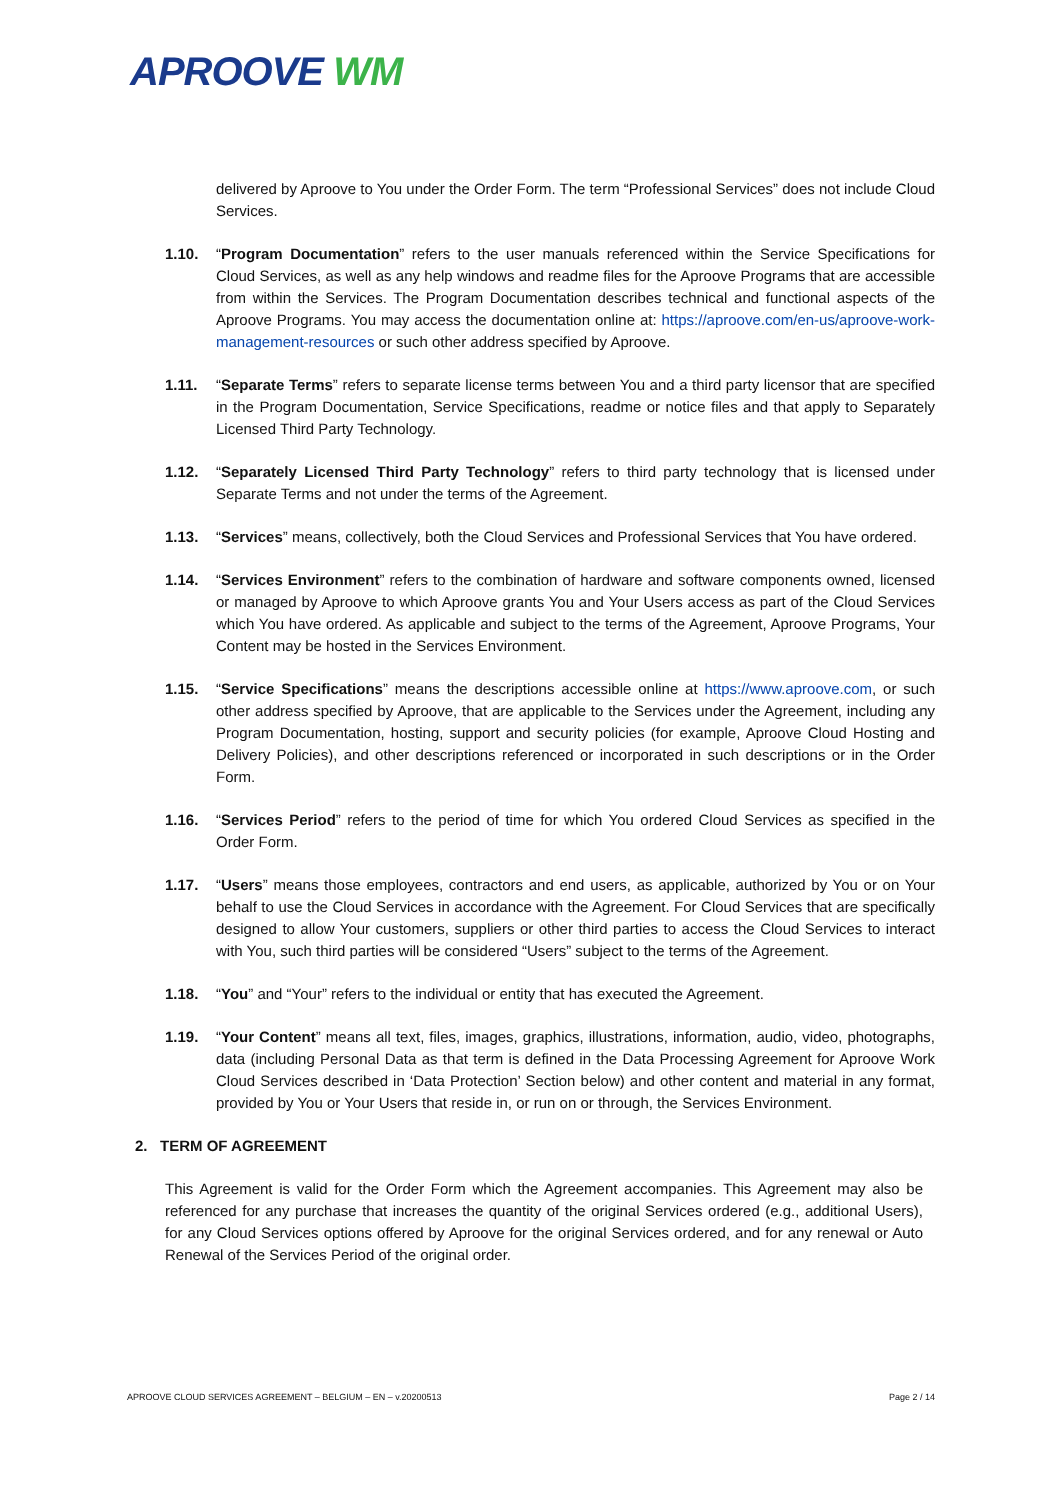APROOVE WM
delivered by Aproove to You under the Order Form. The term “Professional Services” does not include Cloud Services.
1.10. “Program Documentation” refers to the user manuals referenced within the Service Specifications for Cloud Services, as well as any help windows and readme files for the Aproove Programs that are accessible from within the Services. The Program Documentation describes technical and functional aspects of the Aproove Programs. You may access the documentation online at: https://aproove.com/en-us/aproove-work-management-resources or such other address specified by Aproove.
1.11. “Separate Terms” refers to separate license terms between You and a third party licensor that are specified in the Program Documentation, Service Specifications, readme or notice files and that apply to Separately Licensed Third Party Technology.
1.12. “Separately Licensed Third Party Technology” refers to third party technology that is licensed under Separate Terms and not under the terms of the Agreement.
1.13. “Services” means, collectively, both the Cloud Services and Professional Services that You have ordered.
1.14. “Services Environment” refers to the combination of hardware and software components owned, licensed or managed by Aproove to which Aproove grants You and Your Users access as part of the Cloud Services which You have ordered. As applicable and subject to the terms of the Agreement, Aproove Programs, Your Content may be hosted in the Services Environment.
1.15. “Service Specifications” means the descriptions accessible online at https://www.aproove.com, or such other address specified by Aproove, that are applicable to the Services under the Agreement, including any Program Documentation, hosting, support and security policies (for example, Aproove Cloud Hosting and Delivery Policies), and other descriptions referenced or incorporated in such descriptions or in the Order Form.
1.16. “Services Period” refers to the period of time for which You ordered Cloud Services as specified in the Order Form.
1.17. “Users” means those employees, contractors and end users, as applicable, authorized by You or on Your behalf to use the Cloud Services in accordance with the Agreement. For Cloud Services that are specifically designed to allow Your customers, suppliers or other third parties to access the Cloud Services to interact with You, such third parties will be considered “Users” subject to the terms of the Agreement.
1.18. “You” and “Your” refers to the individual or entity that has executed the Agreement.
1.19. “Your Content” means all text, files, images, graphics, illustrations, information, audio, video, photographs, data (including Personal Data as that term is defined in the Data Processing Agreement for Aproove Work Cloud Services described in ‘Data Protection’ Section below) and other content and material in any format, provided by You or Your Users that reside in, or run on or through, the Services Environment.
2. TERM OF AGREEMENT
This Agreement is valid for the Order Form which the Agreement accompanies. This Agreement may also be referenced for any purchase that increases the quantity of the original Services ordered (e.g., additional Users), for any Cloud Services options offered by Aproove for the original Services ordered, and for any renewal or Auto Renewal of the Services Period of the original order.
APROOVE CLOUD SERVICES AGREEMENT – BELGIUM – EN – v.20200513 Page 2 / 14